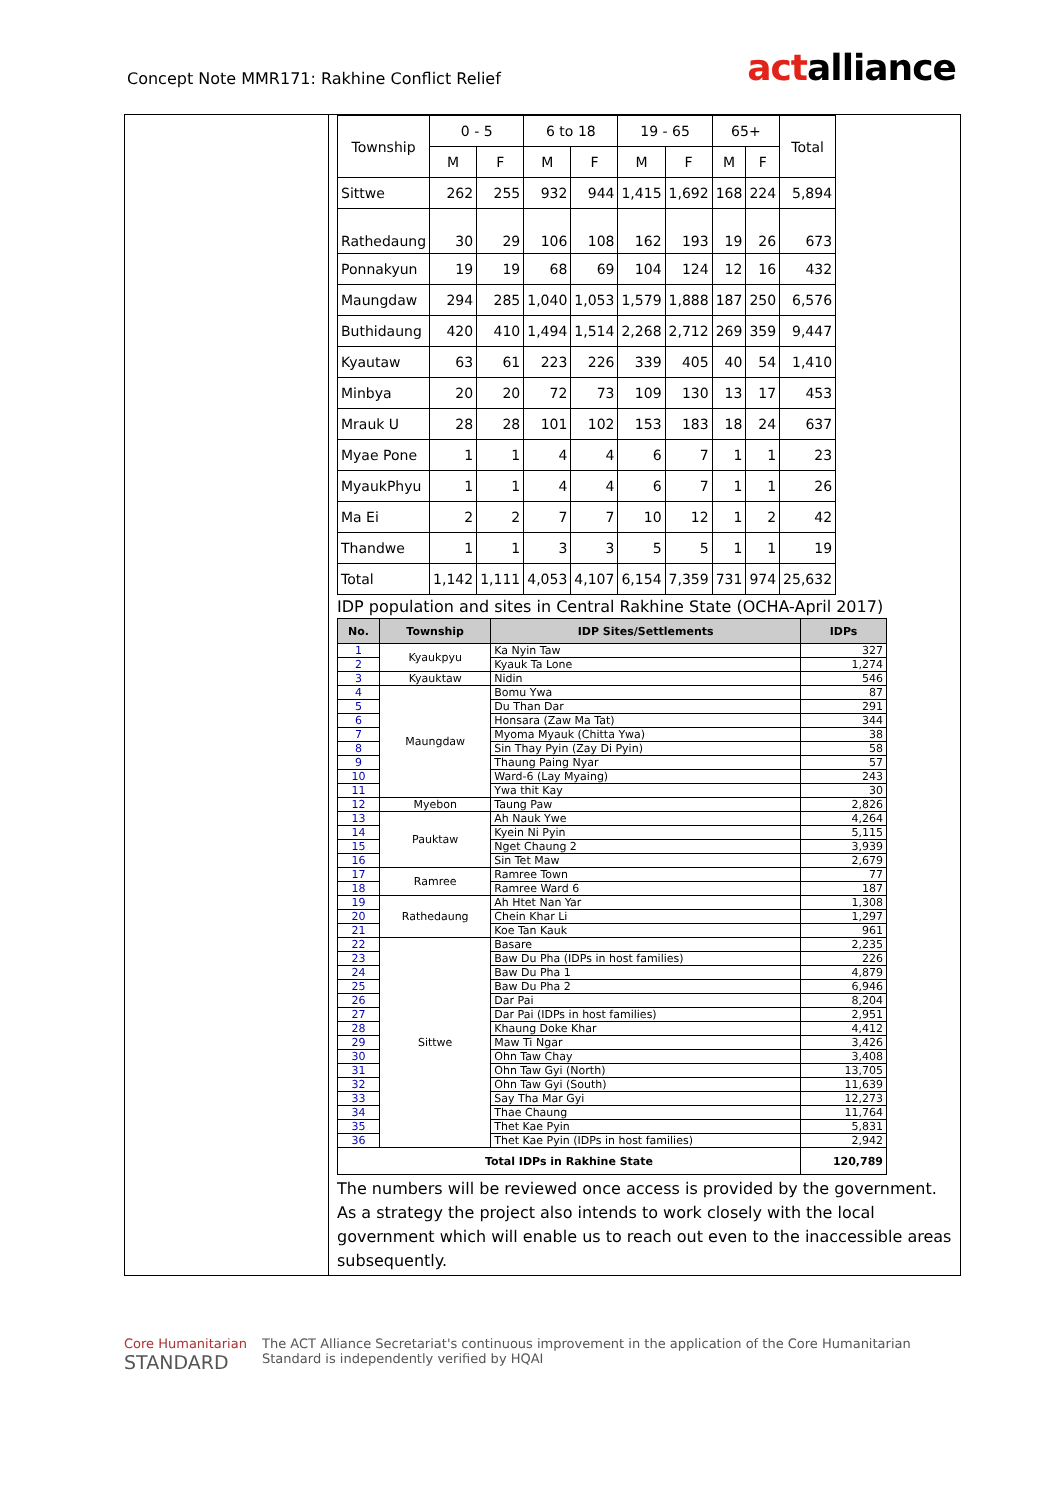Concept Note MMR171: Rakhine Conflict Relief
actalliance
| Township | 0 - 5 | | 6 to 18 | | 19 - 65 | | 65+ | | Total |
| --- | --- | --- | --- | --- | --- | --- | --- | --- | --- |
| | M | F | M | F | M | F | M | F | |
| Sittwe | 262 | 255 | 932 | 944 | 1,415 | 1,692 | 168 | 224 | 5,894 |
| Rathedaung | 30 | 29 | 106 | 108 | 162 | 193 | 19 | 26 | 673 |
| Ponnakyun | 19 | 19 | 68 | 69 | 104 | 124 | 12 | 16 | 432 |
| Maungdaw | 294 | 285 | 1,040 | 1,053 | 1,579 | 1,888 | 187 | 250 | 6,576 |
| Buthidaung | 420 | 410 | 1,494 | 1,514 | 2,268 | 2,712 | 269 | 359 | 9,447 |
| Kyautaw | 63 | 61 | 223 | 226 | 339 | 405 | 40 | 54 | 1,410 |
| Minbya | 20 | 20 | 72 | 73 | 109 | 130 | 13 | 17 | 453 |
| Mrauk U | 28 | 28 | 101 | 102 | 153 | 183 | 18 | 24 | 637 |
| Myae Pone | 1 | 1 | 4 | 4 | 6 | 7 | 1 | 1 | 23 |
| MyaukPhyu | 1 | 1 | 4 | 4 | 6 | 7 | 1 | 1 | 26 |
| Ma Ei | 2 | 2 | 7 | 7 | 10 | 12 | 1 | 2 | 42 |
| Thandwe | 1 | 1 | 3 | 3 | 5 | 5 | 1 | 1 | 19 |
| Total | 1,142 | 1,111 | 4,053 | 4,107 | 6,154 | 7,359 | 731 | 974 | 25,632 |
IDP population and sites in Central Rakhine State (OCHA-April 2017)
| No. | Township | IDP Sites/Settlements | IDPs |
| --- | --- | --- | --- |
| 1 | Kyaukpyu | Ka Nyin Taw | 327 |
| 2 | | Kyauk Ta Lone | 1,274 |
| 3 | Kyauktaw | Nidin | 546 |
| 4 | Maungdaw | Bomu Ywa | 87 |
| 5 | | Du Than Dar | 291 |
| 6 | | Honsara (Zaw Ma Tat) | 344 |
| 7 | | Myoma Myauk (Chitta Ywa) | 38 |
| 8 | | Sin Thay Pyin (Zay Di Pyin) | 58 |
| 9 | | Thaung Paing Nyar | 57 |
| 10 | | Ward-6 (Lay Myaing) | 243 |
| 11 | | Ywa thit Kay | 30 |
| 12 | Myebon | Taung Paw | 2,826 |
| 13 | Pauktaw | Ah Nauk Ywe | 4,264 |
| 14 | | Kyein Ni Pyin | 5,115 |
| 15 | | Nget Chaung 2 | 3,939 |
| 16 | | Sin Tet Maw | 2,679 |
| 17 | Ramree | Ramree Town | 77 |
| 18 | | Ramree Ward 6 | 187 |
| 19 | Rathedaung | Ah Htet Nan Yar | 1,308 |
| 20 | | Chein Khar Li | 1,297 |
| 21 | | Koe Tan Kauk | 961 |
| 22 | Sittwe | Basare | 2,235 |
| 23 | | Baw Du Pha (IDPs in host families) | 226 |
| 24 | | Baw Du Pha 1 | 4,879 |
| 25 | | Baw Du Pha 2 | 6,946 |
| 26 | | Dar Pai | 8,204 |
| 27 | | Dar Pai (IDPs in host families) | 2,951 |
| 28 | | Khaung Doke Khar | 4,412 |
| 29 | | Maw Ti Ngar | 3,426 |
| 30 | | Ohn Taw Chay | 3,408 |
| 31 | | Ohn Taw Gyi (North) | 13,705 |
| 32 | | Ohn Taw Gyi (South) | 11,639 |
| 33 | | Say Tha Mar Gyi | 12,273 |
| 34 | | Thae Chaung | 11,764 |
| 35 | | Thet Kae Pyin | 5,831 |
| 36 | | Thet Kae Pyin (IDPs in host families) | 2,942 |
| Total IDPs in Rakhine State | | | 120,789 |
The numbers will be reviewed once access is provided by the government. As a strategy the project also intends to work closely with the local government which will enable us to reach out even to the inaccessible areas subsequently.
Core Humanitarian
STANDARD
The ACT Alliance Secretariat's continuous improvement in the application of the Core Humanitarian
Standard is independently verified by HQAI